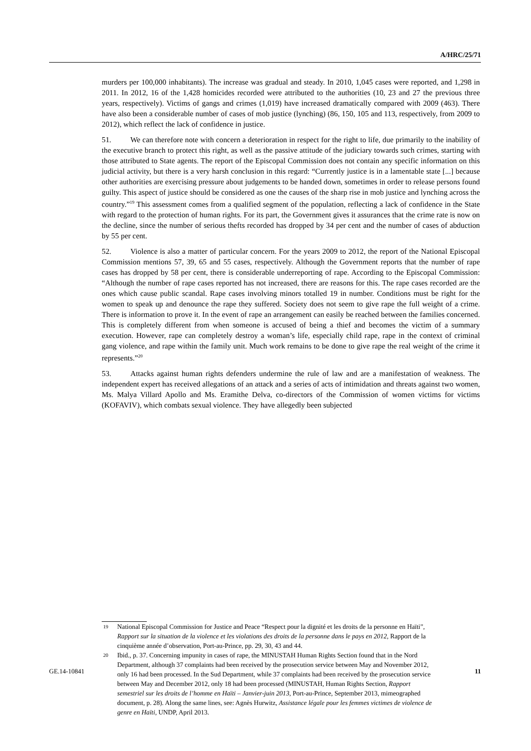A/HRC/25/71
murders per 100,000 inhabitants). The increase was gradual and steady. In 2010, 1,045 cases were reported, and 1,298 in 2011. In 2012, 16 of the 1,428 homicides recorded were attributed to the authorities (10, 23 and 27 the previous three years, respectively). Victims of gangs and crimes (1,019) have increased dramatically compared with 2009 (463). There have also been a considerable number of cases of mob justice (lynching) (86, 150, 105 and 113, respectively, from 2009 to 2012), which reflect the lack of confidence in justice.
51. We can therefore note with concern a deterioration in respect for the right to life, due primarily to the inability of the executive branch to protect this right, as well as the passive attitude of the judiciary towards such crimes, starting with those attributed to State agents. The report of the Episcopal Commission does not contain any specific information on this judicial activity, but there is a very harsh conclusion in this regard: “Currently justice is in a lamentable state [...] because other authorities are exercising pressure about judgements to be handed down, sometimes in order to release persons found guilty. This aspect of justice should be considered as one the causes of the sharp rise in mob justice and lynching across the country.”<sup>19</sup> This assessment comes from a qualified segment of the population, reflecting a lack of confidence in the State with regard to the protection of human rights. For its part, the Government gives it assurances that the crime rate is now on the decline, since the number of serious thefts recorded has dropped by 34 per cent and the number of cases of abduction by 55 per cent.
52. Violence is also a matter of particular concern. For the years 2009 to 2012, the report of the National Episcopal Commission mentions 57, 39, 65 and 55 cases, respectively. Although the Government reports that the number of rape cases has dropped by 58 per cent, there is considerable underreporting of rape. According to the Episcopal Commission: “Although the number of rape cases reported has not increased, there are reasons for this. The rape cases recorded are the ones which cause public scandal. Rape cases involving minors totalled 19 in number. Conditions must be right for the women to speak up and denounce the rape they suffered. Society does not seem to give rape the full weight of a crime. There is information to prove it. In the event of rape an arrangement can easily be reached between the families concerned. This is completely different from when someone is accused of being a thief and becomes the victim of a summary execution. However, rape can completely destroy a woman’s life, especially child rape, rape in the context of criminal gang violence, and rape within the family unit. Much work remains to be done to give rape the real weight of the crime it represents.”<sup>20</sup>
53. Attacks against human rights defenders undermine the rule of law and are a manifestation of weakness. The independent expert has received allegations of an attack and a series of acts of intimidation and threats against two women, Ms. Malya Villard Apollo and Ms. Eramithe Delva, co-directors of the Commission of women victims for victims (KOFAVIV), which combats sexual violence. They have allegedly been subjected
19 National Episcopal Commission for Justice and Peace “Respect pour la dignité et les droits de la personne en Haïti”, Rapport sur la situation de la violence et les violations des droits de la personne dans le pays en 2012, Rapport de la cinquième année d’observation, Port-au-Prince, pp. 29, 30, 43 and 44.
20 Ibid., p. 37. Concerning impunity in cases of rape, the MINUSTAH Human Rights Section found that in the Nord Department, although 37 complaints had been received by the prosecution service between May and November 2012, only 16 had been processed. In the Sud Department, while 37 complaints had been received by the prosecution service between May and December 2012, only 18 had been processed (MINUSTAH, Human Rights Section, Rapport semestriel sur les droits de l’homme en Haïti – Janvier-juin 2013, Port-au-Prince, September 2013, mimeographed document, p. 28). Along the same lines, see: Agnès Hurwitz, Assistance légale pour les femmes victimes de violence de genre en Haïti, UNDP, April 2013.
GE.14-10841 11